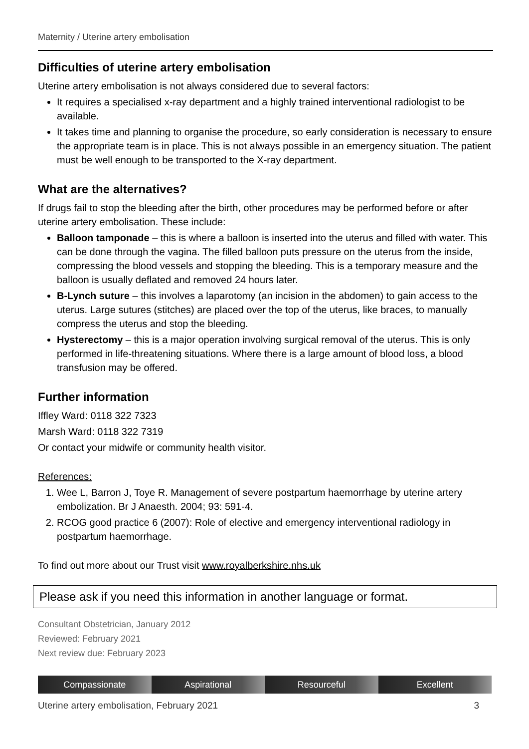Maternity / Uterine artery embolisation
Difficulties of uterine artery embolisation
Uterine artery embolisation is not always considered due to several factors:
It requires a specialised x-ray department and a highly trained interventional radiologist to be available.
It takes time and planning to organise the procedure, so early consideration is necessary to ensure the appropriate team is in place. This is not always possible in an emergency situation. The patient must be well enough to be transported to the X-ray department.
What are the alternatives?
If drugs fail to stop the bleeding after the birth, other procedures may be performed before or after uterine artery embolisation. These include:
Balloon tamponade – this is where a balloon is inserted into the uterus and filled with water. This can be done through the vagina. The filled balloon puts pressure on the uterus from the inside, compressing the blood vessels and stopping the bleeding. This is a temporary measure and the balloon is usually deflated and removed 24 hours later.
B-Lynch suture – this involves a laparotomy (an incision in the abdomen) to gain access to the uterus. Large sutures (stitches) are placed over the top of the uterus, like braces, to manually compress the uterus and stop the bleeding.
Hysterectomy – this is a major operation involving surgical removal of the uterus. This is only performed in life-threatening situations. Where there is a large amount of blood loss, a blood transfusion may be offered.
Further information
Iffley Ward: 0118 322 7323
Marsh Ward: 0118 322 7319
Or contact your midwife or community health visitor.
References:
1. Wee L, Barron J, Toye R. Management of severe postpartum haemorrhage by uterine artery embolization. Br J Anaesth. 2004; 93: 591-4.
2. RCOG good practice 6 (2007): Role of elective and emergency interventional radiology in postpartum haemorrhage.
To find out more about our Trust visit www.royalberkshire.nhs.uk
Please ask if you need this information in another language or format.
Consultant Obstetrician, January 2012
Reviewed: February 2021
Next review due: February 2023
Compassionate Aspirational Resourceful Excellent
Uterine artery embolisation, February 2021 3